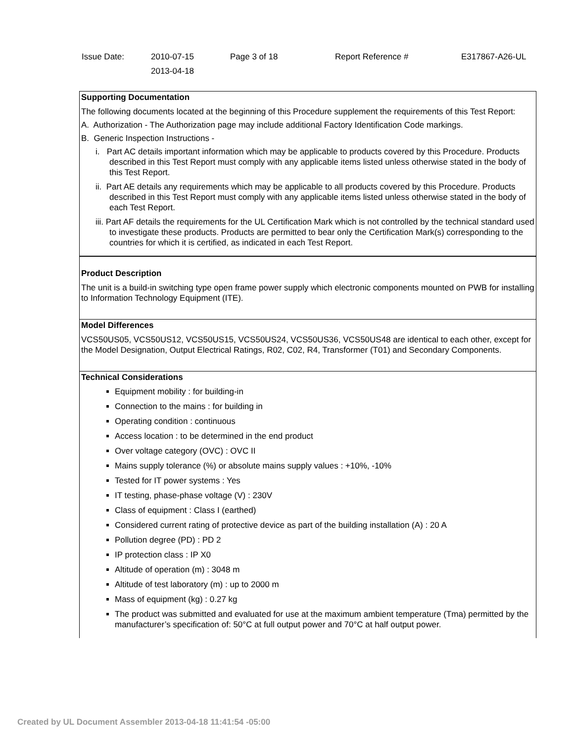| Issue Date: | 2010-07-15 2013-04-18 | Page 3 of 18 | Report Reference # | E317867-A26-UL |
Supporting Documentation
The following documents located at the beginning of this Procedure supplement the requirements of this Test Report:
A. Authorization - The Authorization page may include additional Factory Identification Code markings.
B. Generic Inspection Instructions -
i. Part AC details important information which may be applicable to products covered by this Procedure. Products described in this Test Report must comply with any applicable items listed unless otherwise stated in the body of this Test Report.
ii. Part AE details any requirements which may be applicable to all products covered by this Procedure. Products described in this Test Report must comply with any applicable items listed unless otherwise stated in the body of each Test Report.
iii. Part AF details the requirements for the UL Certification Mark which is not controlled by the technical standard used to investigate these products. Products are permitted to bear only the Certification Mark(s) corresponding to the countries for which it is certified, as indicated in each Test Report.
Product Description
The unit is a build-in switching type open frame power supply which electronic components mounted on PWB for installing to Information Technology Equipment (ITE).
Model Differences
VCS50US05, VCS50US12, VCS50US15, VCS50US24, VCS50US36, VCS50US48 are identical to each other, except for the Model Designation, Output Electrical Ratings, R02, C02, R4, Transformer (T01) and Secondary Components.
Technical Considerations
Equipment mobility : for building-in
Connection to the mains : for building in
Operating condition : continuous
Access location : to be determined in the end product
Over voltage category (OVC) : OVC II
Mains supply tolerance (%) or absolute mains supply values : +10%, -10%
Tested for IT power systems : Yes
IT testing, phase-phase voltage (V) : 230V
Class of equipment : Class I (earthed)
Considered current rating of protective device as part of the building installation (A) : 20 A
Pollution degree (PD) : PD 2
IP protection class : IP X0
Altitude of operation (m) : 3048 m
Altitude of test laboratory (m) : up to 2000 m
Mass of equipment (kg) : 0.27 kg
The product was submitted and evaluated for use at the maximum ambient temperature (Tma) permitted by the manufacturer’s specification of: 50°C at full output power and 70°C at half output power.
Created by UL Document Assembler 2013-04-18 11:41:54 -05:00